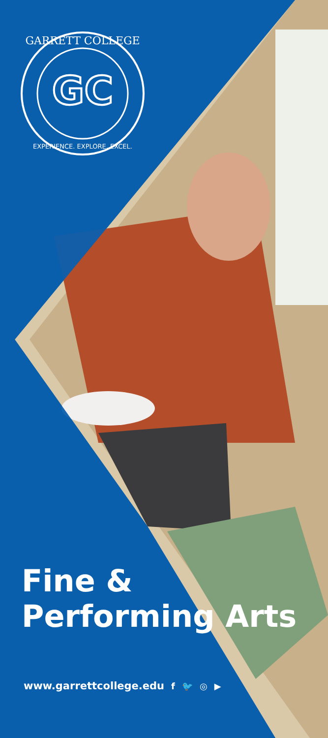GC
GARRETT COLLEGE
EXPERIENCE. EXPLORE. EXCEL.
Fine &
Performing Arts
www.garrettcollege.edu f 🐦 ◎ ▶